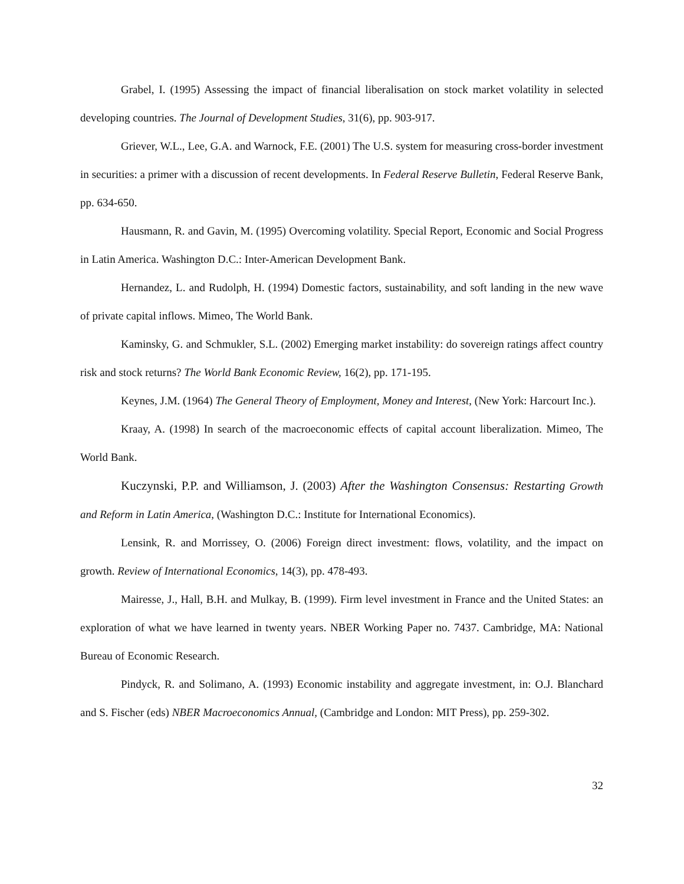Grabel, I. (1995) Assessing the impact of financial liberalisation on stock market volatility in selected developing countries. The Journal of Development Studies, 31(6), pp. 903-917.
Griever, W.L., Lee, G.A. and Warnock, F.E. (2001) The U.S. system for measuring cross-border investment in securities: a primer with a discussion of recent developments. In Federal Reserve Bulletin, Federal Reserve Bank, pp. 634-650.
Hausmann, R. and Gavin, M. (1995) Overcoming volatility. Special Report, Economic and Social Progress in Latin America. Washington D.C.: Inter-American Development Bank.
Hernandez, L. and Rudolph, H. (1994) Domestic factors, sustainability, and soft landing in the new wave of private capital inflows. Mimeo, The World Bank.
Kaminsky, G. and Schmukler, S.L. (2002) Emerging market instability: do sovereign ratings affect country risk and stock returns? The World Bank Economic Review, 16(2), pp. 171-195.
Keynes, J.M. (1964) The General Theory of Employment, Money and Interest, (New York: Harcourt Inc.).
Kraay, A. (1998) In search of the macroeconomic effects of capital account liberalization. Mimeo, The World Bank.
Kuczynski, P.P. and Williamson, J. (2003) After the Washington Consensus: Restarting Growth and Reform in Latin America, (Washington D.C.: Institute for International Economics).
Lensink, R. and Morrissey, O. (2006) Foreign direct investment: flows, volatility, and the impact on growth. Review of International Economics, 14(3), pp. 478-493.
Mairesse, J., Hall, B.H. and Mulkay, B. (1999). Firm level investment in France and the United States: an exploration of what we have learned in twenty years. NBER Working Paper no. 7437. Cambridge, MA: National Bureau of Economic Research.
Pindyck, R. and Solimano, A. (1993) Economic instability and aggregate investment, in: O.J. Blanchard and S. Fischer (eds) NBER Macroeconomics Annual, (Cambridge and London: MIT Press), pp. 259-302.
32